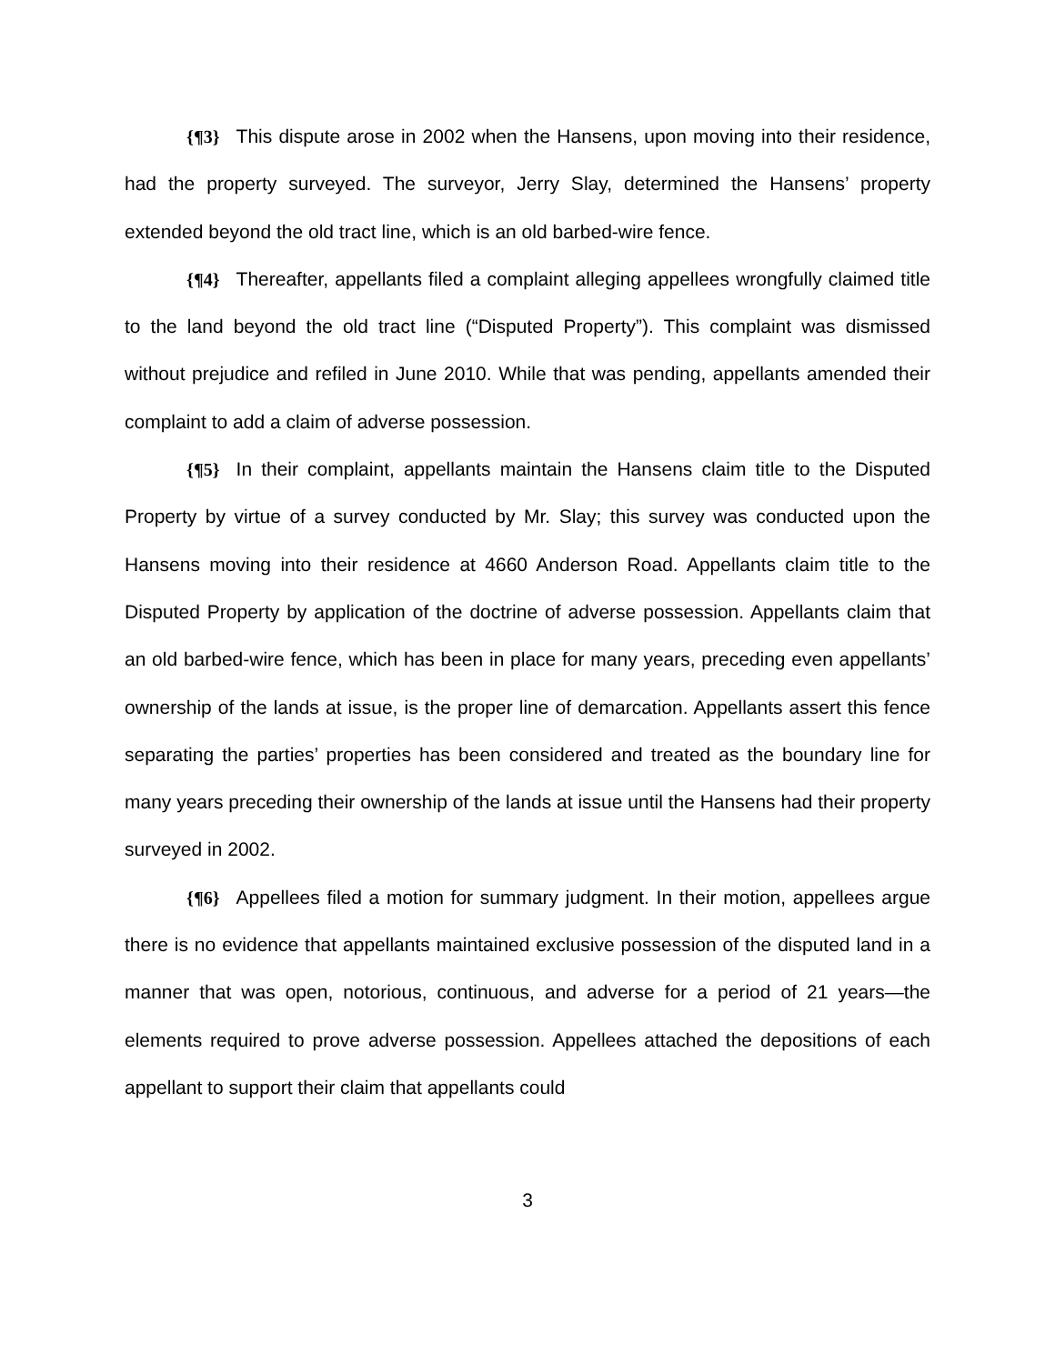{¶3} This dispute arose in 2002 when the Hansens, upon moving into their residence, had the property surveyed. The surveyor, Jerry Slay, determined the Hansens’ property extended beyond the old tract line, which is an old barbed-wire fence.
{¶4} Thereafter, appellants filed a complaint alleging appellees wrongfully claimed title to the land beyond the old tract line (“Disputed Property”). This complaint was dismissed without prejudice and refiled in June 2010. While that was pending, appellants amended their complaint to add a claim of adverse possession.
{¶5} In their complaint, appellants maintain the Hansens claim title to the Disputed Property by virtue of a survey conducted by Mr. Slay; this survey was conducted upon the Hansens moving into their residence at 4660 Anderson Road. Appellants claim title to the Disputed Property by application of the doctrine of adverse possession. Appellants claim that an old barbed-wire fence, which has been in place for many years, preceding even appellants’ ownership of the lands at issue, is the proper line of demarcation. Appellants assert this fence separating the parties’ properties has been considered and treated as the boundary line for many years preceding their ownership of the lands at issue until the Hansens had their property surveyed in 2002.
{¶6} Appellees filed a motion for summary judgment. In their motion, appellees argue there is no evidence that appellants maintained exclusive possession of the disputed land in a manner that was open, notorious, continuous, and adverse for a period of 21 years—the elements required to prove adverse possession. Appellees attached the depositions of each appellant to support their claim that appellants could
3